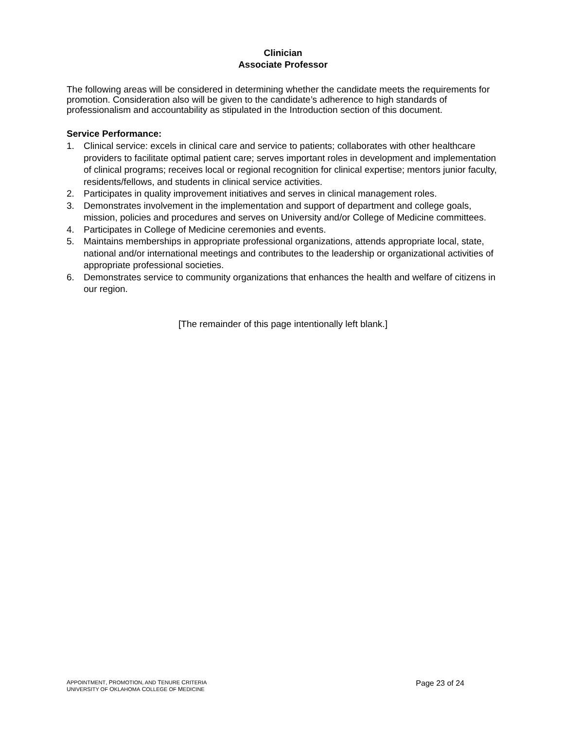Clinician
Associate Professor
The following areas will be considered in determining whether the candidate meets the requirements for promotion. Consideration also will be given to the candidate’s adherence to high standards of professionalism and accountability as stipulated in the Introduction section of this document.
Service Performance:
1. Clinical service: excels in clinical care and service to patients; collaborates with other healthcare providers to facilitate optimal patient care; serves important roles in development and implementation of clinical programs; receives local or regional recognition for clinical expertise; mentors junior faculty, residents/fellows, and students in clinical service activities.
2. Participates in quality improvement initiatives and serves in clinical management roles.
3. Demonstrates involvement in the implementation and support of department and college goals, mission, policies and procedures and serves on University and/or College of Medicine committees.
4. Participates in College of Medicine ceremonies and events.
5. Maintains memberships in appropriate professional organizations, attends appropriate local, state, national and/or international meetings and contributes to the leadership or organizational activities of appropriate professional societies.
6. Demonstrates service to community organizations that enhances the health and welfare of citizens in our region.
[The remainder of this page intentionally left blank.]
APPOINTMENT, PROMOTION, AND TENURE CRITERIA
UNIVERSITY OF OKLAHOMA COLLEGE OF MEDICINE
Page 23 of 24